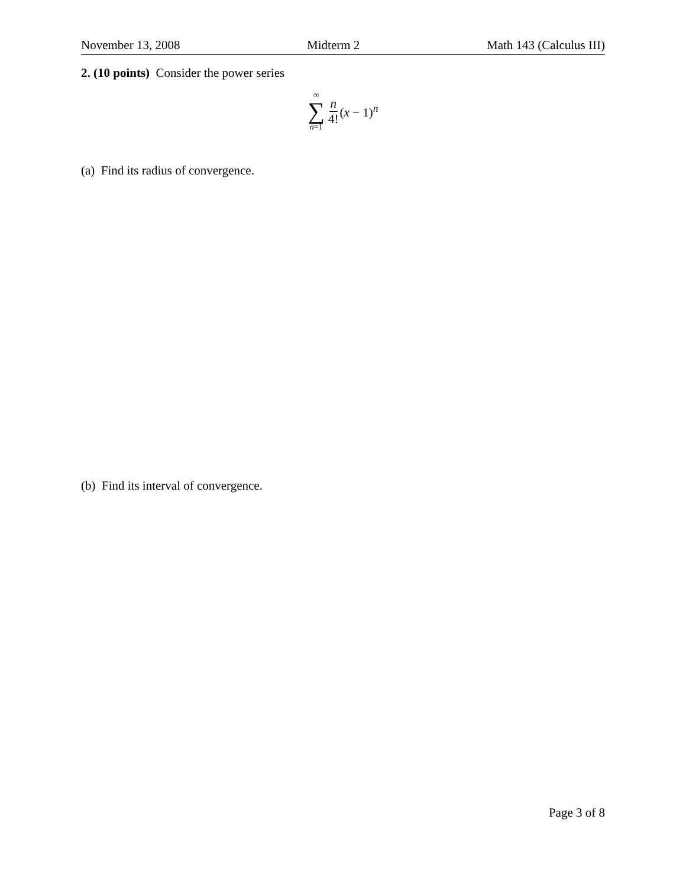November 13, 2008 Midterm 2 Math 143 (Calculus III)
2. (10 points) Consider the power series
∞
∑
n=1
n 4! (x − 1)<sup>n</sup>
(a) Find its radius of convergence.
(b) Find its interval of convergence.
Page 3 of 8